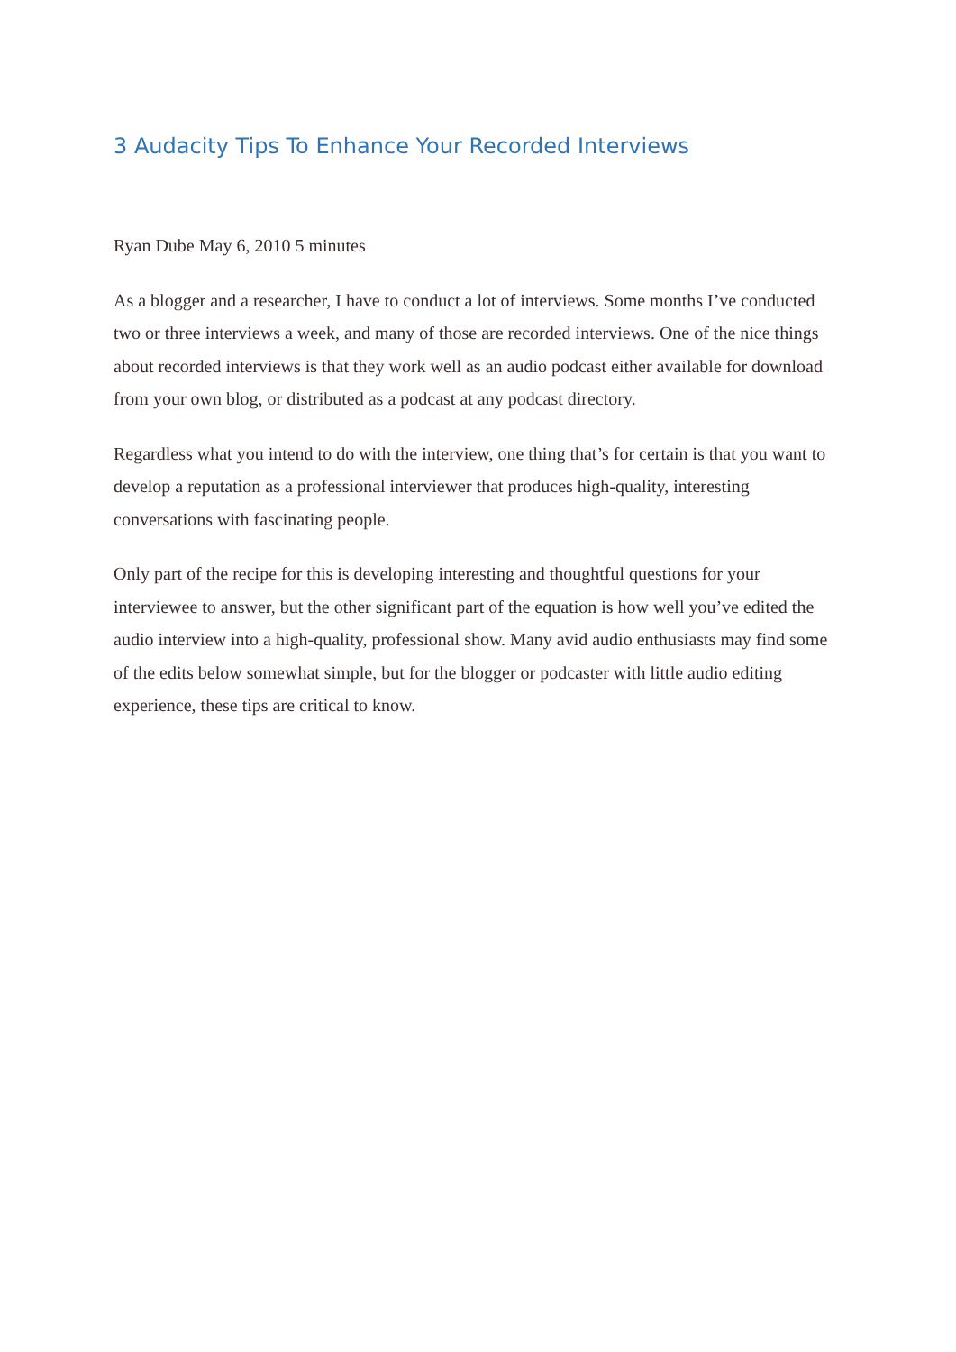3 Audacity Tips To Enhance Your Recorded Interviews
Ryan Dube May 6, 2010 5 minutes
As a blogger and a researcher, I have to conduct a lot of interviews. Some months I’ve conducted two or three interviews a week, and many of those are recorded interviews. One of the nice things about recorded interviews is that they work well as an audio podcast either available for download from your own blog, or distributed as a podcast at any podcast directory.
Regardless what you intend to do with the interview, one thing that’s for certain is that you want to develop a reputation as a professional interviewer that produces high-quality, interesting conversations with fascinating people.
Only part of the recipe for this is developing interesting and thoughtful questions for your interviewee to answer, but the other significant part of the equation is how well you’ve edited the audio interview into a high-quality, professional show. Many avid audio enthusiasts may find some of the edits below somewhat simple, but for the blogger or podcaster with little audio editing experience, these tips are critical to know.